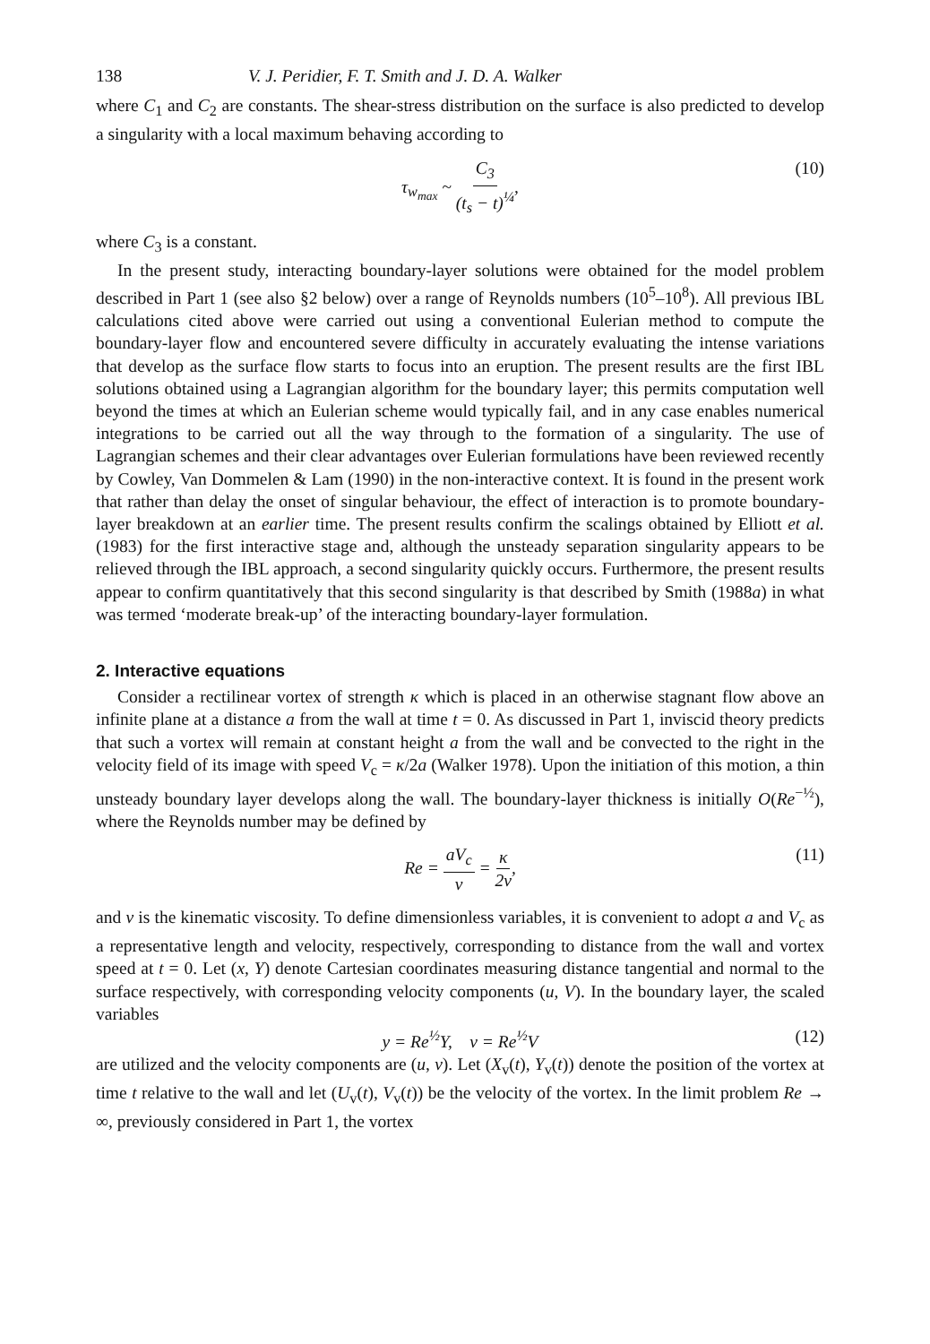138 V. J. Peridier, F. T. Smith and J. D. A. Walker
where C<sub>1</sub> and C<sub>2</sub> are constants. The shear-stress distribution on the surface is also predicted to develop a singularity with a local maximum behaving according to
τ<sub>w<sub>max</sub></sub> ~ C<sub>3</sub> (t<sub>s</sub> − t)<sup>¼</sup>, (10)
where C<sub>3</sub> is a constant.
In the present study, interacting boundary-layer solutions were obtained for the model problem described in Part 1 (see also §2 below) over a range of Reynolds numbers (10<sup>5</sup>–10<sup>8</sup>). All previous IBL calculations cited above were carried out using a conventional Eulerian method to compute the boundary-layer flow and encountered severe difficulty in accurately evaluating the intense variations that develop as the surface flow starts to focus into an eruption. The present results are the first IBL solutions obtained using a Lagrangian algorithm for the boundary layer; this permits computation well beyond the times at which an Eulerian scheme would typically fail, and in any case enables numerical integrations to be carried out all the way through to the formation of a singularity. The use of Lagrangian schemes and their clear advantages over Eulerian formulations have been reviewed recently by Cowley, Van Dommelen & Lam (1990) in the non-interactive context. It is found in the present work that rather than delay the onset of singular behaviour, the effect of interaction is to promote boundary-layer breakdown at an earlier time. The present results confirm the scalings obtained by Elliott et al. (1983) for the first interactive stage and, although the unsteady separation singularity appears to be relieved through the IBL approach, a second singularity quickly occurs. Furthermore, the present results appear to confirm quantitatively that this second singularity is that described by Smith (1988a) in what was termed ‘moderate break-up’ of the interacting boundary-layer formulation.
2. Interactive equations
Consider a rectilinear vortex of strength κ which is placed in an otherwise stagnant flow above an infinite plane at a distance a from the wall at time t = 0. As discussed in Part 1, inviscid theory predicts that such a vortex will remain at constant height a from the wall and be convected to the right in the velocity field of its image with speed V<sub>c</sub> = κ/2a (Walker 1978). Upon the initiation of this motion, a thin unsteady boundary layer develops along the wall. The boundary-layer thickness is initially O(Re<sup>−½</sup>), where the Reynolds number may be defined by
Re = aV<sub>c</sub> ν = κ 2ν, (11)
and ν is the kinematic viscosity. To define dimensionless variables, it is convenient to adopt a and V<sub>c</sub> as a representative length and velocity, respectively, corresponding to distance from the wall and vortex speed at t = 0. Let (x, Y) denote Cartesian coordinates measuring distance tangential and normal to the surface respectively, with corresponding velocity components (u, V). In the boundary layer, the scaled variables
y = Re<sup>½</sup>Y, v = Re<sup>½</sup>V (12)
are utilized and the velocity components are (u, v). Let (X<sub>v</sub>(t), Y<sub>v</sub>(t)) denote the position of the vortex at time t relative to the wall and let (U<sub>v</sub>(t), V<sub>v</sub>(t)) be the velocity of the vortex. In the limit problem Re → ∞, previously considered in Part 1, the vortex